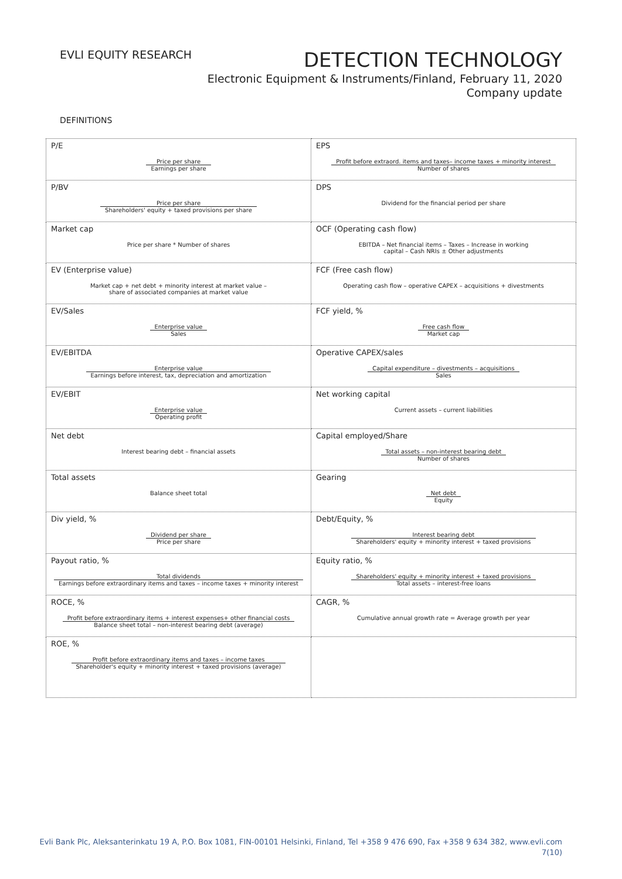EVLI EQUITY RESEARCH
DETECTION TECHNOLOGY
Electronic Equipment & Instruments/Finland, February 11, 2020
Company update
DEFINITIONS
| P/E Price per share Earnings per share | EPS Profit before extraord. items and taxes– income taxes + minority interest Number of shares |
| P/BV Price per share Shareholders' equity + taxed provisions per share | DPS Dividend for the financial period per share |
| Market cap Price per share * Number of shares | OCF (Operating cash flow) EBITDA – Net financial items – Taxes – Increase in working capital – Cash NRIs ± Other adjustments |
| EV (Enterprise value) Market cap + net debt + minority interest at market value – share of associated companies at market value | FCF (Free cash flow) Operating cash flow – operative CAPEX – acquisitions + divestments |
| EV/Sales Enterprise value Sales | FCF yield, % Free cash flow Market cap |
| EV/EBITDA Enterprise value Earnings before interest, tax, depreciation and amortization | Operative CAPEX/sales Capital expenditure – divestments – acquisitions Sales |
| EV/EBIT Enterprise value Operating profit | Net working capital Current assets – current liabilities |
| Net debt Interest bearing debt – financial assets | Capital employed/Share Total assets – non-interest bearing debt Number of shares |
| Total assets Balance sheet total | Gearing Net debt Equity |
| Div yield, % Dividend per share Price per share | Debt/Equity, % Interest bearing debt Shareholders' equity + minority interest + taxed provisions |
| Payout ratio, % Total dividends Earnings before extraordinary items and taxes – income taxes + minority interest | Equity ratio, % Shareholders' equity + minority interest + taxed provisions Total assets – interest-free loans |
| ROCE, % Profit before extraordinary items + interest expenses+ other financial costs Balance sheet total – non-interest bearing debt (average) | CAGR, % Cumulative annual growth rate = Average growth per year |
| ROE, % Profit before extraordinary items and taxes – income taxes Shareholder's equity + minority interest + taxed provisions (average) | |
Evli Bank Plc, Aleksanterinkatu 19 A, P.O. Box 1081, FIN-00101 Helsinki, Finland, Tel +358 9 476 690, Fax +358 9 634 382, www.evli.com
7(10)